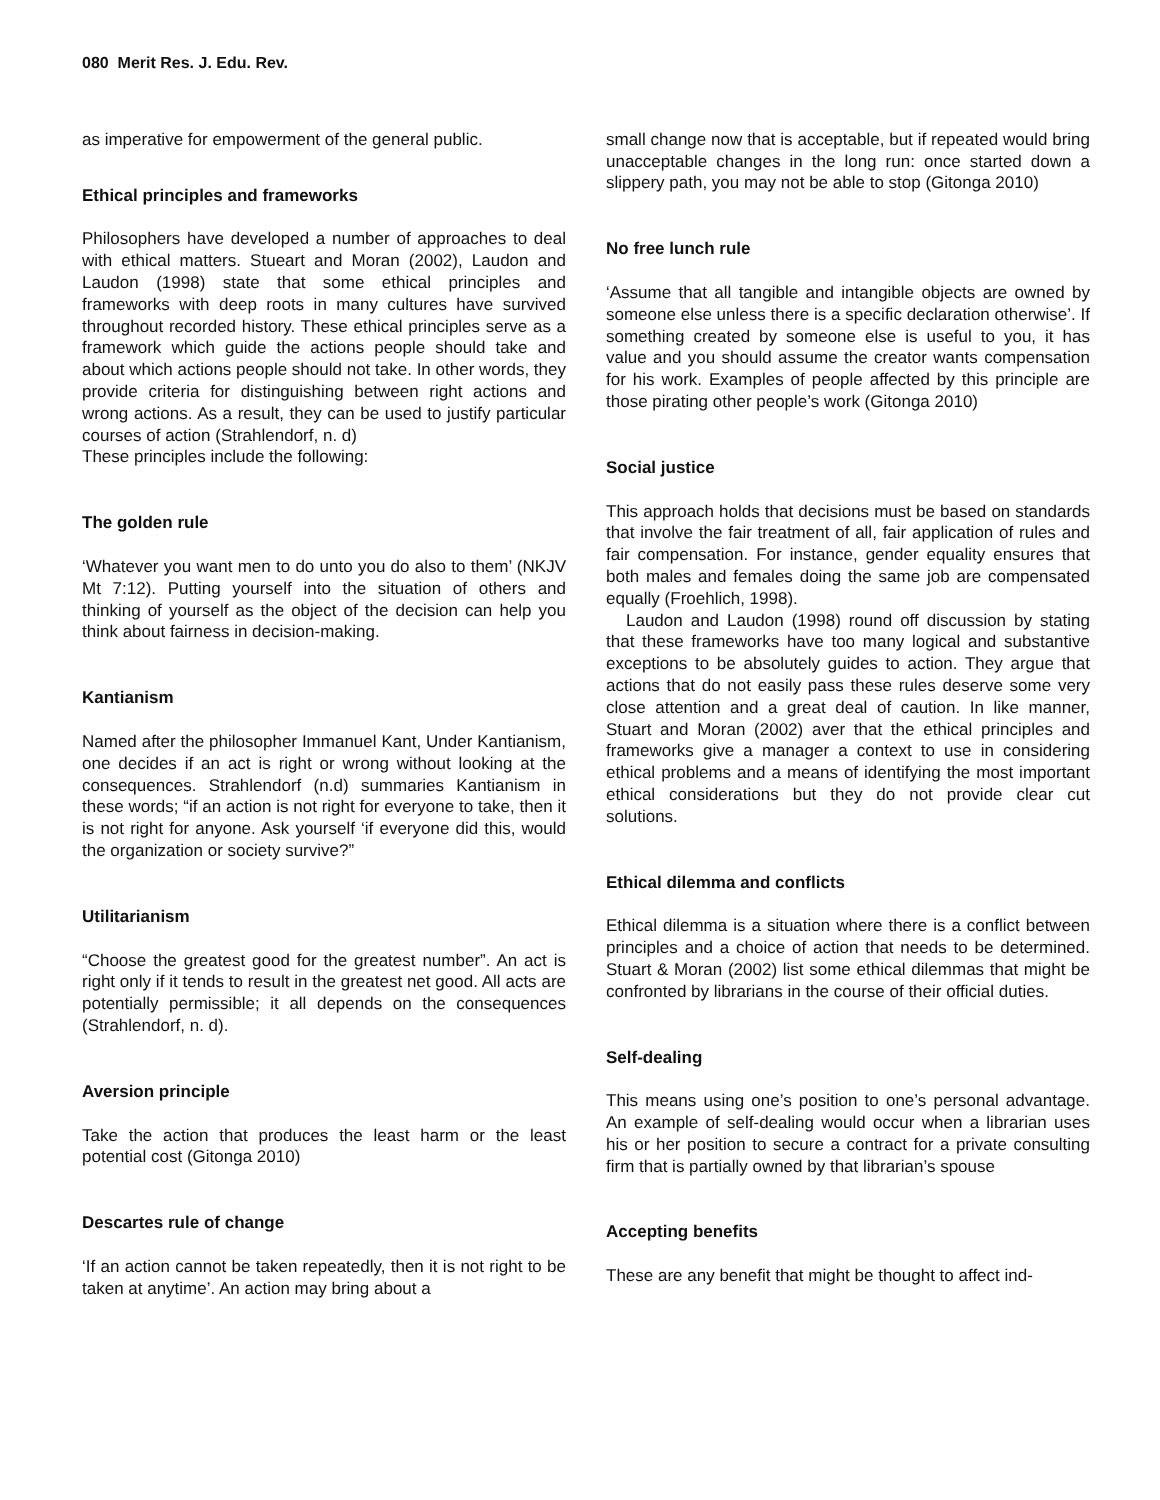080 Merit Res. J. Edu. Rev.
as imperative for empowerment of the general public.
Ethical principles and frameworks
Philosophers have developed a number of approaches to deal with ethical matters. Stueart and Moran (2002), Laudon and Laudon (1998) state that some ethical principles and frameworks with deep roots in many cultures have survived throughout recorded history. These ethical principles serve as a framework which guide the actions people should take and about which actions people should not take. In other words, they provide criteria for distinguishing between right actions and wrong actions. As a result, they can be used to justify particular courses of action (Strahlendorf, n. d)
These principles include the following:
The golden rule
‘Whatever you want men to do unto you do also to them’ (NKJV Mt 7:12). Putting yourself into the situation of others and thinking of yourself as the object of the decision can help you think about fairness in decision-making.
Kantianism
Named after the philosopher Immanuel Kant, Under Kantianism, one decides if an act is right or wrong without looking at the consequences. Strahlendorf (n.d) summaries Kantianism in these words; “if an action is not right for everyone to take, then it is not right for anyone. Ask yourself ‘if everyone did this, would the organization or society survive?”
Utilitarianism
“Choose the greatest good for the greatest number”. An act is right only if it tends to result in the greatest net good. All acts are potentially permissible; it all depends on the consequences (Strahlendorf, n. d).
Aversion principle
Take the action that produces the least harm or the least potential cost (Gitonga 2010)
Descartes rule of change
‘If an action cannot be taken repeatedly, then it is not right to be taken at anytime’. An action may bring about a
small change now that is acceptable, but if repeated would bring unacceptable changes in the long run: once started down a slippery path, you may not be able to stop (Gitonga 2010)
No free lunch rule
‘Assume that all tangible and intangible objects are owned by someone else unless there is a specific declaration otherwise’. If something created by someone else is useful to you, it has value and you should assume the creator wants compensation for his work. Examples of people affected by this principle are those pirating other people’s work (Gitonga 2010)
Social justice
This approach holds that decisions must be based on standards that involve the fair treatment of all, fair application of rules and fair compensation. For instance, gender equality ensures that both males and females doing the same job are compensated equally (Froehlich, 1998).
Laudon and Laudon (1998) round off discussion by stating that these frameworks have too many logical and substantive exceptions to be absolutely guides to action. They argue that actions that do not easily pass these rules deserve some very close attention and a great deal of caution. In like manner, Stuart and Moran (2002) aver that the ethical principles and frameworks give a manager a context to use in considering ethical problems and a means of identifying the most important ethical considerations but they do not provide clear cut solutions.
Ethical dilemma and conflicts
Ethical dilemma is a situation where there is a conflict between principles and a choice of action that needs to be determined. Stuart & Moran (2002) list some ethical dilemmas that might be confronted by librarians in the course of their official duties.
Self-dealing
This means using one’s position to one’s personal advantage. An example of self-dealing would occur when a librarian uses his or her position to secure a contract for a private consulting firm that is partially owned by that librarian’s spouse
Accepting benefits
These are any benefit that might be thought to affect ind-